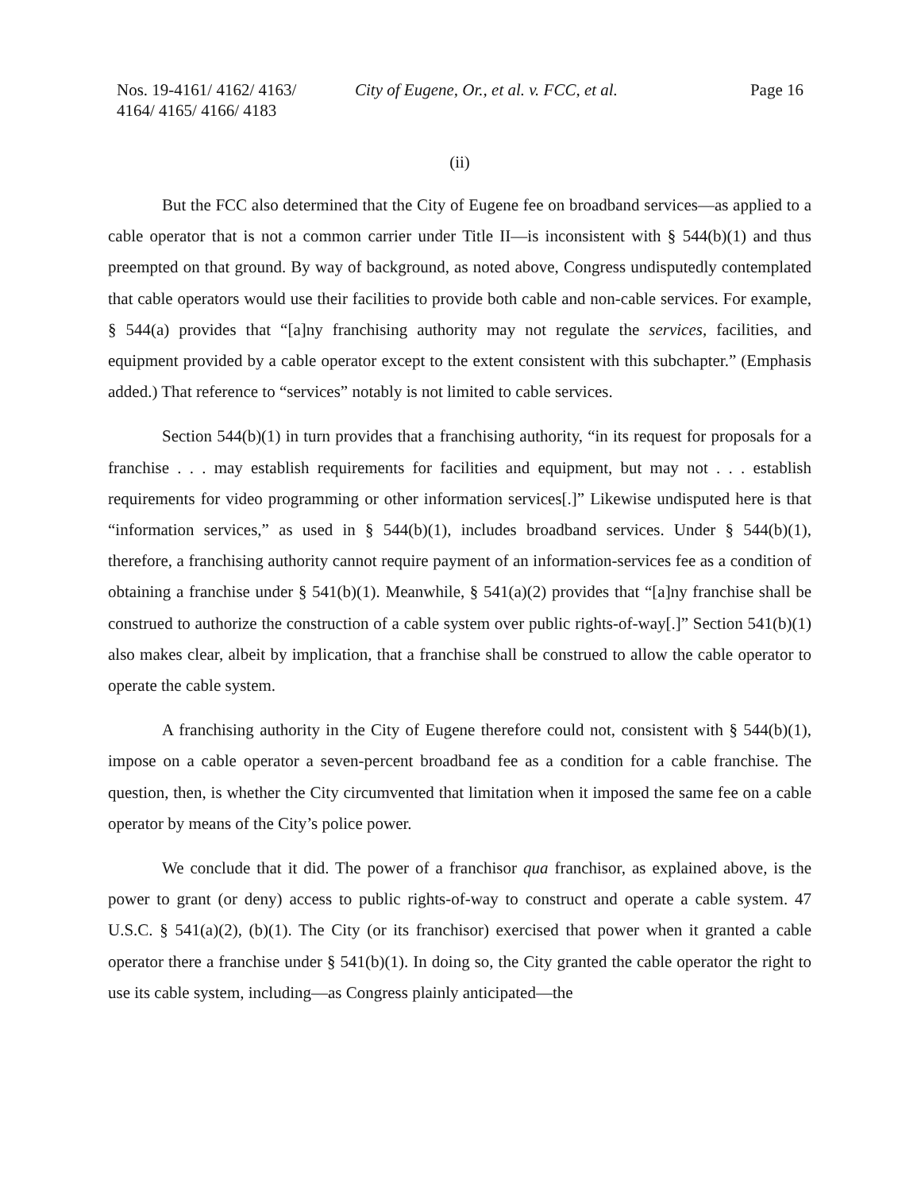Nos. 19-4161/ 4162/ 4163/
4164/ 4165/ 4166/ 4183
City of Eugene, Or., et al. v. FCC, et al.
Page 16
(ii)
But the FCC also determined that the City of Eugene fee on broadband services—as applied to a cable operator that is not a common carrier under Title II—is inconsistent with § 544(b)(1) and thus preempted on that ground. By way of background, as noted above, Congress undisputedly contemplated that cable operators would use their facilities to provide both cable and non-cable services. For example, § 544(a) provides that “[a]ny franchising authority may not regulate the services, facilities, and equipment provided by a cable operator except to the extent consistent with this subchapter.” (Emphasis added.) That reference to “services” notably is not limited to cable services.
Section 544(b)(1) in turn provides that a franchising authority, “in its request for proposals for a franchise . . . may establish requirements for facilities and equipment, but may not . . . establish requirements for video programming or other information services[.]” Likewise undisputed here is that “information services,” as used in § 544(b)(1), includes broadband services. Under § 544(b)(1), therefore, a franchising authority cannot require payment of an information-services fee as a condition of obtaining a franchise under § 541(b)(1). Meanwhile, § 541(a)(2) provides that “[a]ny franchise shall be construed to authorize the construction of a cable system over public rights-of-way[.]” Section 541(b)(1) also makes clear, albeit by implication, that a franchise shall be construed to allow the cable operator to operate the cable system.
A franchising authority in the City of Eugene therefore could not, consistent with § 544(b)(1), impose on a cable operator a seven-percent broadband fee as a condition for a cable franchise. The question, then, is whether the City circumvented that limitation when it imposed the same fee on a cable operator by means of the City’s police power.
We conclude that it did. The power of a franchisor qua franchisor, as explained above, is the power to grant (or deny) access to public rights-of-way to construct and operate a cable system. 47 U.S.C. § 541(a)(2), (b)(1). The City (or its franchisor) exercised that power when it granted a cable operator there a franchise under § 541(b)(1). In doing so, the City granted the cable operator the right to use its cable system, including—as Congress plainly anticipated—the